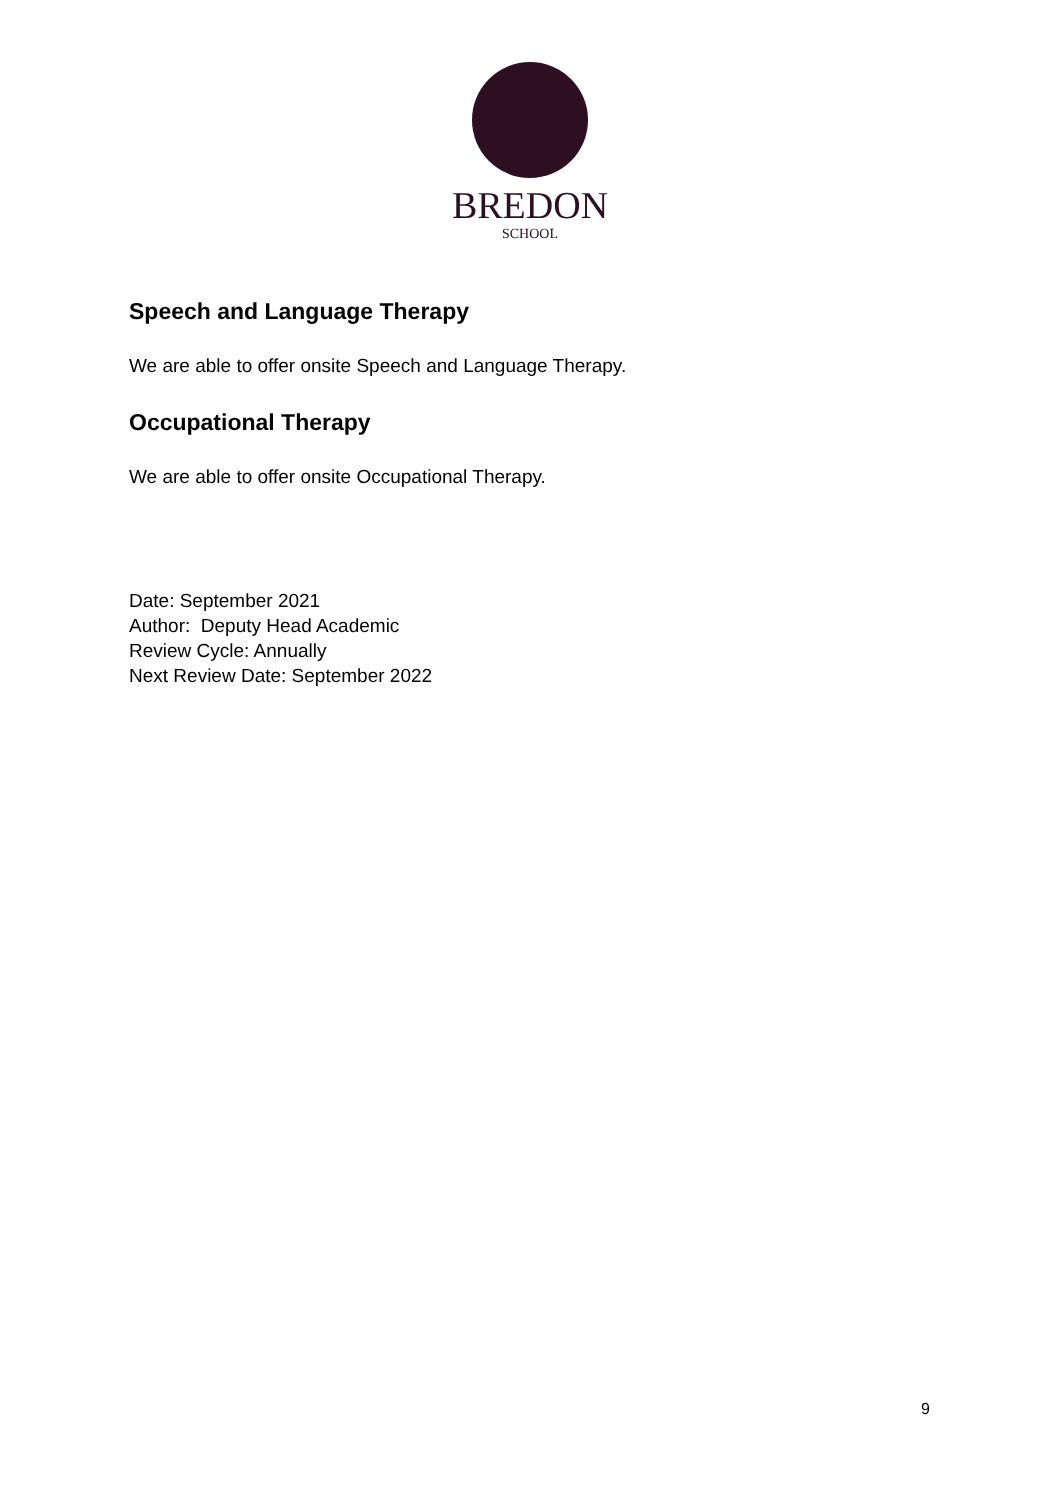BREDON
SCHOOL
Speech and Language Therapy
We are able to offer onsite Speech and Language Therapy.
Occupational Therapy
We are able to offer onsite Occupational Therapy.
Date: September 2021
Author: Deputy Head Academic
Review Cycle: Annually
Next Review Date: September 2022
9